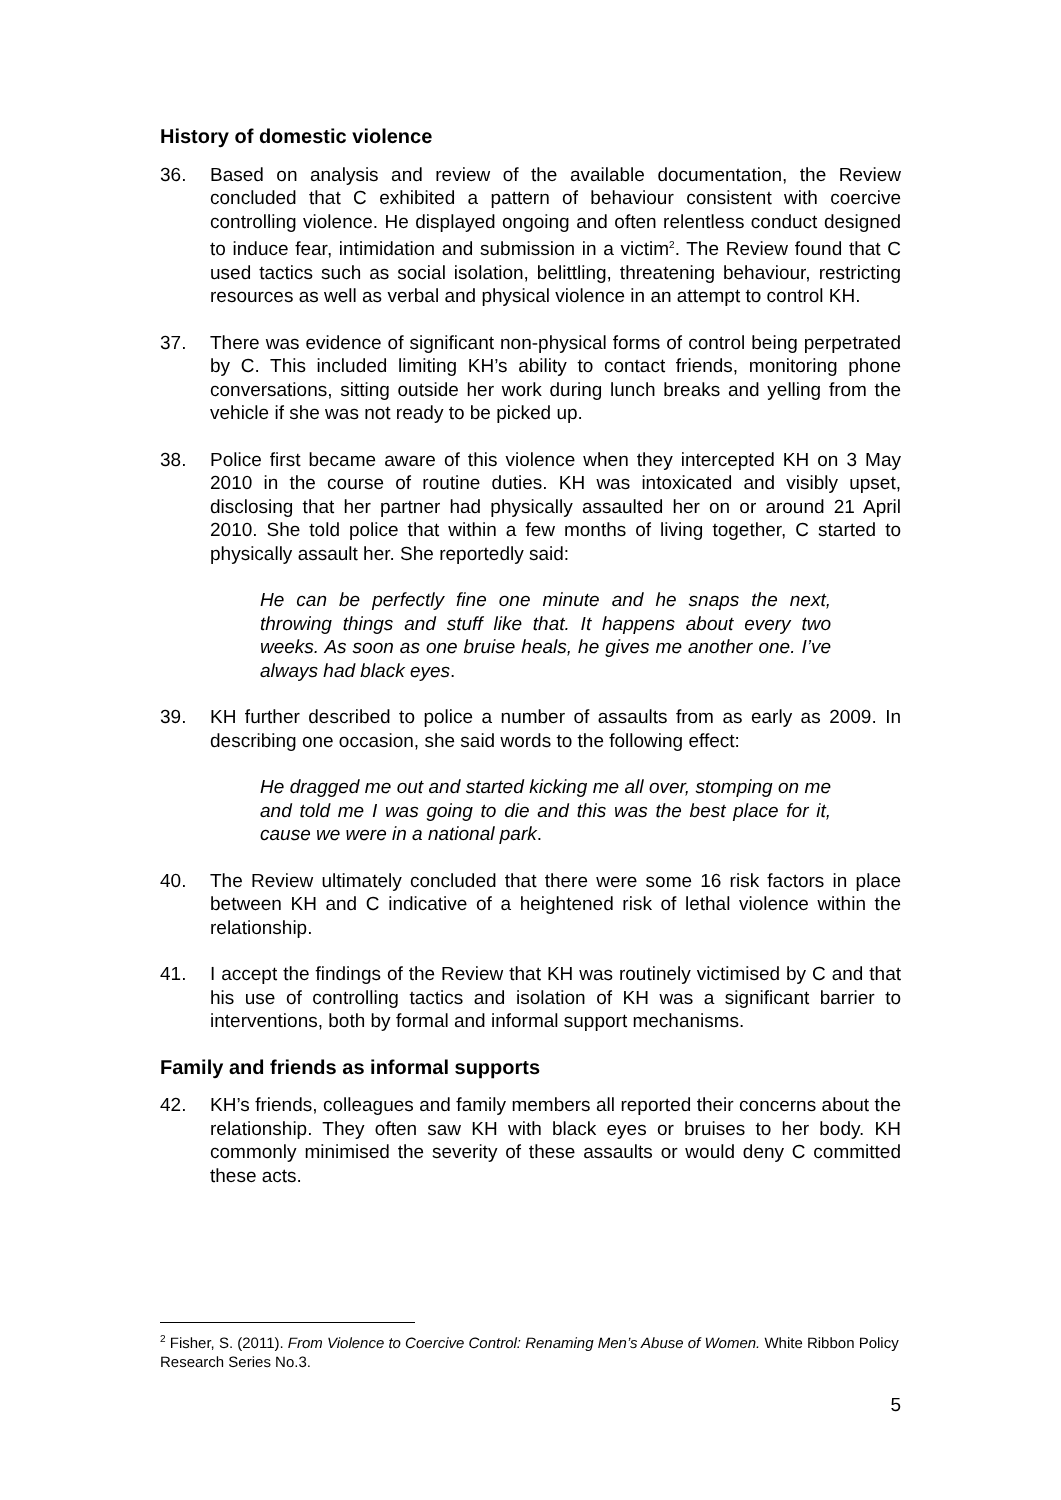History of domestic violence
36. Based on analysis and review of the available documentation, the Review concluded that C exhibited a pattern of behaviour consistent with coercive controlling violence. He displayed ongoing and often relentless conduct designed to induce fear, intimidation and submission in a victim<sup>2</sup>. The Review found that C used tactics such as social isolation, belittling, threatening behaviour, restricting resources as well as verbal and physical violence in an attempt to control KH.
37. There was evidence of significant non-physical forms of control being perpetrated by C. This included limiting KH’s ability to contact friends, monitoring phone conversations, sitting outside her work during lunch breaks and yelling from the vehicle if she was not ready to be picked up.
38. Police first became aware of this violence when they intercepted KH on 3 May 2010 in the course of routine duties. KH was intoxicated and visibly upset, disclosing that her partner had physically assaulted her on or around 21 April 2010. She told police that within a few months of living together, C started to physically assault her. She reportedly said:
He can be perfectly fine one minute and he snaps the next, throwing things and stuff like that. It happens about every two weeks. As soon as one bruise heals, he gives me another one. I’ve always had black eyes.
39. KH further described to police a number of assaults from as early as 2009. In describing one occasion, she said words to the following effect:
He dragged me out and started kicking me all over, stomping on me and told me I was going to die and this was the best place for it, cause we were in a national park.
40. The Review ultimately concluded that there were some 16 risk factors in place between KH and C indicative of a heightened risk of lethal violence within the relationship.
41. I accept the findings of the Review that KH was routinely victimised by C and that his use of controlling tactics and isolation of KH was a significant barrier to interventions, both by formal and informal support mechanisms.
Family and friends as informal supports
42. KH’s friends, colleagues and family members all reported their concerns about the relationship. They often saw KH with black eyes or bruises to her body. KH commonly minimised the severity of these assaults or would deny C committed these acts.
<sup>2</sup> Fisher, S. (2011). From Violence to Coercive Control: Renaming Men’s Abuse of Women. White Ribbon Policy Research Series No.3.
5